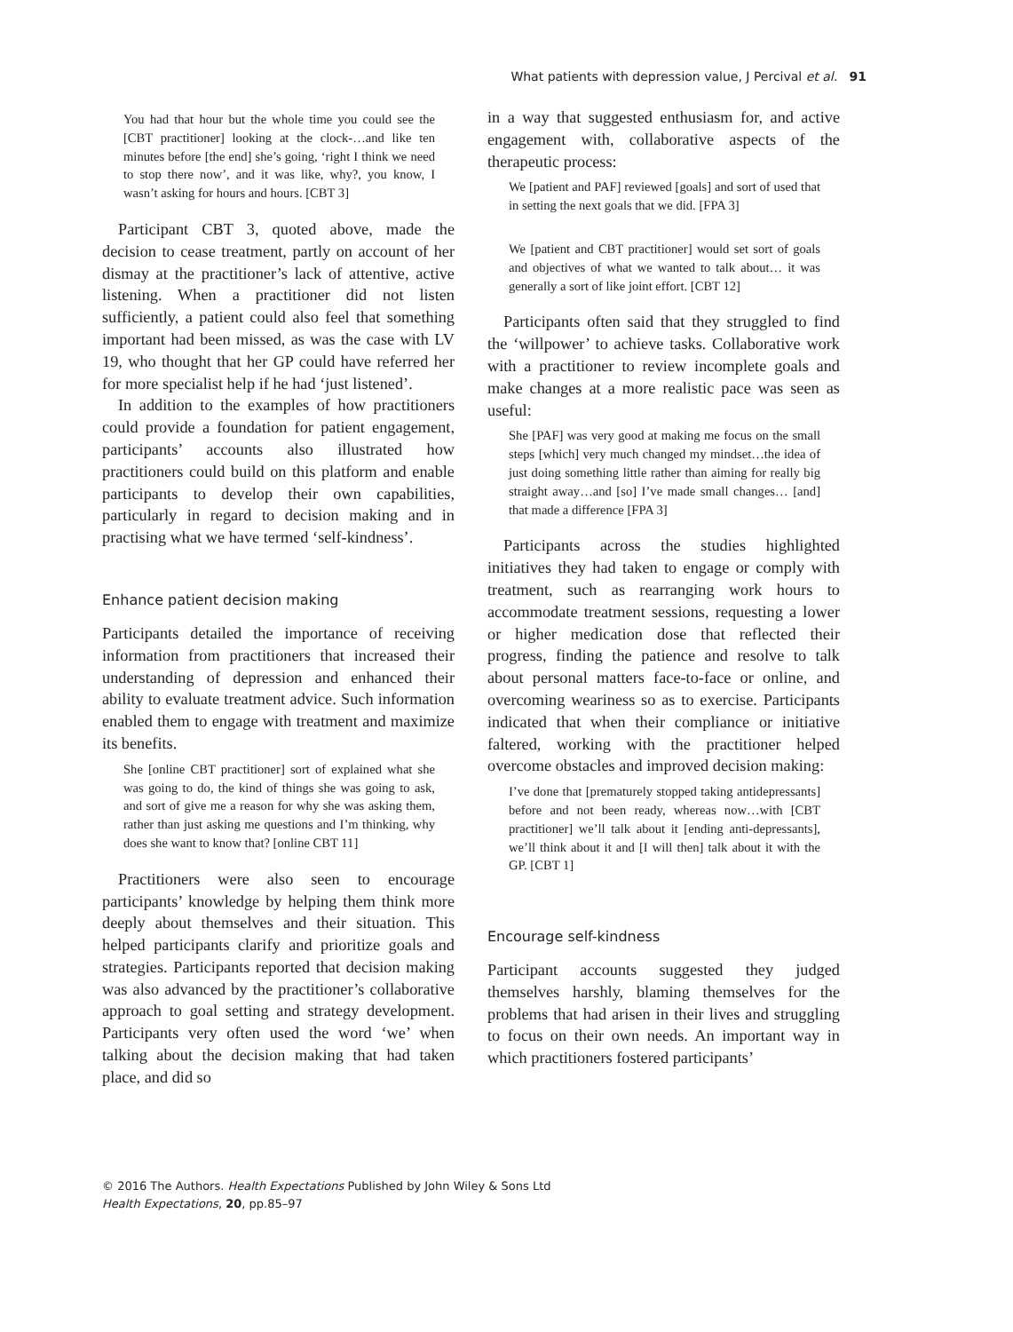What patients with depression value, J Percival et al. 91
You had that hour but the whole time you could see the [CBT practitioner] looking at the clock-…and like ten minutes before [the end] she’s going, ‘right I think we need to stop there now’, and it was like, why?, you know, I wasn’t asking for hours and hours. [CBT 3]
Participant CBT 3, quoted above, made the decision to cease treatment, partly on account of her dismay at the practitioner’s lack of attentive, active listening. When a practitioner did not listen sufficiently, a patient could also feel that something important had been missed, as was the case with LV 19, who thought that her GP could have referred her for more specialist help if he had ‘just listened’.
In addition to the examples of how practitioners could provide a foundation for patient engagement, participants’ accounts also illustrated how practitioners could build on this platform and enable participants to develop their own capabilities, particularly in regard to decision making and in practising what we have termed ‘self-kindness’.
Enhance patient decision making
Participants detailed the importance of receiving information from practitioners that increased their understanding of depression and enhanced their ability to evaluate treatment advice. Such information enabled them to engage with treatment and maximize its benefits.
She [online CBT practitioner] sort of explained what she was going to do, the kind of things she was going to ask, and sort of give me a reason for why she was asking them, rather than just asking me questions and I’m thinking, why does she want to know that? [online CBT 11]
Practitioners were also seen to encourage participants’ knowledge by helping them think more deeply about themselves and their situation. This helped participants clarify and prioritize goals and strategies. Participants reported that decision making was also advanced by the practitioner’s collaborative approach to goal setting and strategy development. Participants very often used the word ‘we’ when talking about the decision making that had taken place, and did so
in a way that suggested enthusiasm for, and active engagement with, collaborative aspects of the therapeutic process:
We [patient and PAF] reviewed [goals] and sort of used that in setting the next goals that we did. [FPA 3]
We [patient and CBT practitioner] would set sort of goals and objectives of what we wanted to talk about… it was generally a sort of like joint effort. [CBT 12]
Participants often said that they struggled to find the ‘willpower’ to achieve tasks. Collaborative work with a practitioner to review incomplete goals and make changes at a more realistic pace was seen as useful:
She [PAF] was very good at making me focus on the small steps [which] very much changed my mindset…the idea of just doing something little rather than aiming for really big straight away…and [so] I’ve made small changes… [and] that made a difference [FPA 3]
Participants across the studies highlighted initiatives they had taken to engage or comply with treatment, such as rearranging work hours to accommodate treatment sessions, requesting a lower or higher medication dose that reflected their progress, finding the patience and resolve to talk about personal matters face-to-face or online, and overcoming weariness so as to exercise. Participants indicated that when their compliance or initiative faltered, working with the practitioner helped overcome obstacles and improved decision making:
I’ve done that [prematurely stopped taking antidepressants] before and not been ready, whereas now…with [CBT practitioner] we’ll talk about it [ending anti-depressants], we’ll think about it and [I will then] talk about it with the GP. [CBT 1]
Encourage self-kindness
Participant accounts suggested they judged themselves harshly, blaming themselves for the problems that had arisen in their lives and struggling to focus on their own needs. An important way in which practitioners fostered participants’
© 2016 The Authors. Health Expectations Published by John Wiley & Sons Ltd
Health Expectations, 20, pp.85–97